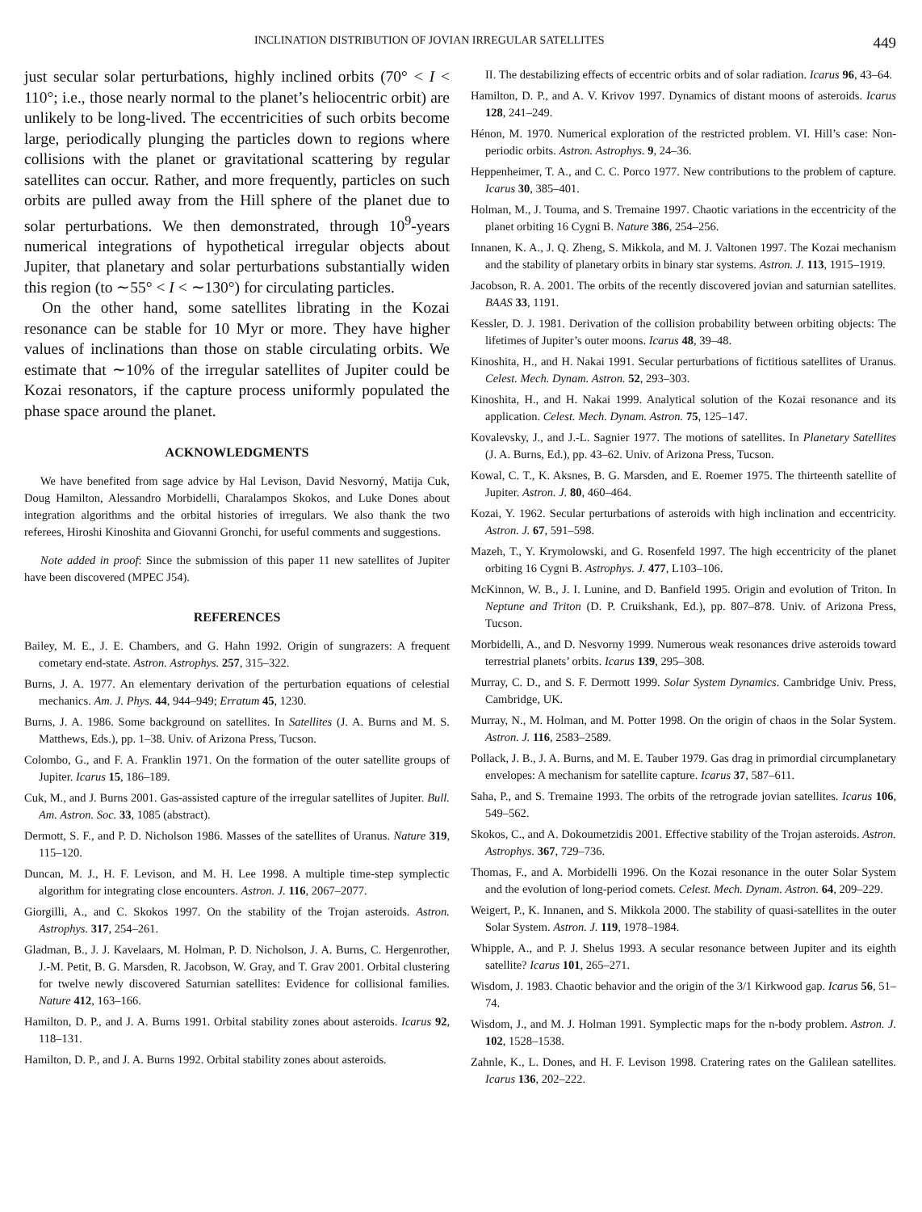INCLINATION DISTRIBUTION OF JOVIAN IRREGULAR SATELLITES 449
just secular solar perturbations, highly inclined orbits (70° < I < 110°; i.e., those nearly normal to the planet’s heliocentric orbit) are unlikely to be long-lived. The eccentricities of such orbits become large, periodically plunging the particles down to regions where collisions with the planet or gravitational scattering by regular satellites can occur. Rather, and more frequently, particles on such orbits are pulled away from the Hill sphere of the planet due to solar perturbations. We then demonstrated, through 10<sup>9</sup>-years numerical integrations of hypothetical irregular objects about Jupiter, that planetary and solar perturbations substantially widen this region (to ∼55° < I < ∼130°) for circulating particles.
On the other hand, some satellites librating in the Kozai resonance can be stable for 10 Myr or more. They have higher values of inclinations than those on stable circulating orbits. We estimate that ∼10% of the irregular satellites of Jupiter could be Kozai resonators, if the capture process uniformly populated the phase space around the planet.
ACKNOWLEDGMENTS
We have benefited from sage advice by Hal Levison, David Nesvorný, Matija Cuk, Doug Hamilton, Alessandro Morbidelli, Charalampos Skokos, and Luke Dones about integration algorithms and the orbital histories of irregulars. We also thank the two referees, Hiroshi Kinoshita and Giovanni Gronchi, for useful comments and suggestions.
Note added in proof: Since the submission of this paper 11 new satellites of Jupiter have been discovered (MPEC J54).
REFERENCES
Bailey, M. E., J. E. Chambers, and G. Hahn 1992. Origin of sungrazers: A frequent cometary end-state. Astron. Astrophys. 257, 315–322.
Burns, J. A. 1977. An elementary derivation of the perturbation equations of celestial mechanics. Am. J. Phys. 44, 944–949; Erratum 45, 1230.
Burns, J. A. 1986. Some background on satellites. In Satellites (J. A. Burns and M. S. Matthews, Eds.), pp. 1–38. Univ. of Arizona Press, Tucson.
Colombo, G., and F. A. Franklin 1971. On the formation of the outer satellite groups of Jupiter. Icarus 15, 186–189.
Cuk, M., and J. Burns 2001. Gas-assisted capture of the irregular satellites of Jupiter. Bull. Am. Astron. Soc. 33, 1085 (abstract).
Dermott, S. F., and P. D. Nicholson 1986. Masses of the satellites of Uranus. Nature 319, 115–120.
Duncan, M. J., H. F. Levison, and M. H. Lee 1998. A multiple time-step symplectic algorithm for integrating close encounters. Astron. J. 116, 2067–2077.
Giorgilli, A., and C. Skokos 1997. On the stability of the Trojan asteroids. Astron. Astrophys. 317, 254–261.
Gladman, B., J. J. Kavelaars, M. Holman, P. D. Nicholson, J. A. Burns, C. Hergenrother, J.-M. Petit, B. G. Marsden, R. Jacobson, W. Gray, and T. Grav 2001. Orbital clustering for twelve newly discovered Saturnian satellites: Evidence for collisional families. Nature 412, 163–166.
Hamilton, D. P., and J. A. Burns 1991. Orbital stability zones about asteroids. Icarus 92, 118–131.
Hamilton, D. P., and J. A. Burns 1992. Orbital stability zones about asteroids.
II. The destabilizing effects of eccentric orbits and of solar radiation. Icarus 96, 43–64.
Hamilton, D. P., and A. V. Krivov 1997. Dynamics of distant moons of asteroids. Icarus 128, 241–249.
Hénon, M. 1970. Numerical exploration of the restricted problem. VI. Hill’s case: Non-periodic orbits. Astron. Astrophys. 9, 24–36.
Heppenheimer, T. A., and C. C. Porco 1977. New contributions to the problem of capture. Icarus 30, 385–401.
Holman, M., J. Touma, and S. Tremaine 1997. Chaotic variations in the eccentricity of the planet orbiting 16 Cygni B. Nature 386, 254–256.
Innanen, K. A., J. Q. Zheng, S. Mikkola, and M. J. Valtonen 1997. The Kozai mechanism and the stability of planetary orbits in binary star systems. Astron. J. 113, 1915–1919.
Jacobson, R. A. 2001. The orbits of the recently discovered jovian and saturnian satellites. BAAS 33, 1191.
Kessler, D. J. 1981. Derivation of the collision probability between orbiting objects: The lifetimes of Jupiter’s outer moons. Icarus 48, 39–48.
Kinoshita, H., and H. Nakai 1991. Secular perturbations of fictitious satellites of Uranus. Celest. Mech. Dynam. Astron. 52, 293–303.
Kinoshita, H., and H. Nakai 1999. Analytical solution of the Kozai resonance and its application. Celest. Mech. Dynam. Astron. 75, 125–147.
Kovalevsky, J., and J.-L. Sagnier 1977. The motions of satellites. In Planetary Satellites (J. A. Burns, Ed.), pp. 43–62. Univ. of Arizona Press, Tucson.
Kowal, C. T., K. Aksnes, B. G. Marsden, and E. Roemer 1975. The thirteenth satellite of Jupiter. Astron. J. 80, 460–464.
Kozai, Y. 1962. Secular perturbations of asteroids with high inclination and eccentricity. Astron. J. 67, 591–598.
Mazeh, T., Y. Krymolowski, and G. Rosenfeld 1997. The high eccentricity of the planet orbiting 16 Cygni B. Astrophys. J. 477, L103–106.
McKinnon, W. B., J. I. Lunine, and D. Banfield 1995. Origin and evolution of Triton. In Neptune and Triton (D. P. Cruikshank, Ed.), pp. 807–878. Univ. of Arizona Press, Tucson.
Morbidelli, A., and D. Nesvorny 1999. Numerous weak resonances drive asteroids toward terrestrial planets’ orbits. Icarus 139, 295–308.
Murray, C. D., and S. F. Dermott 1999. Solar System Dynamics. Cambridge Univ. Press, Cambridge, UK.
Murray, N., M. Holman, and M. Potter 1998. On the origin of chaos in the Solar System. Astron. J. 116, 2583–2589.
Pollack, J. B., J. A. Burns, and M. E. Tauber 1979. Gas drag in primordial circumplanetary envelopes: A mechanism for satellite capture. Icarus 37, 587–611.
Saha, P., and S. Tremaine 1993. The orbits of the retrograde jovian satellites. Icarus 106, 549–562.
Skokos, C., and A. Dokoumetzidis 2001. Effective stability of the Trojan asteroids. Astron. Astrophys. 367, 729–736.
Thomas, F., and A. Morbidelli 1996. On the Kozai resonance in the outer Solar System and the evolution of long-period comets. Celest. Mech. Dynam. Astron. 64, 209–229.
Weigert, P., K. Innanen, and S. Mikkola 2000. The stability of quasi-satellites in the outer Solar System. Astron. J. 119, 1978–1984.
Whipple, A., and P. J. Shelus 1993. A secular resonance between Jupiter and its eighth satellite? Icarus 101, 265–271.
Wisdom, J. 1983. Chaotic behavior and the origin of the 3/1 Kirkwood gap. Icarus 56, 51–74.
Wisdom, J., and M. J. Holman 1991. Symplectic maps for the n-body problem. Astron. J. 102, 1528–1538.
Zahnle, K., L. Dones, and H. F. Levison 1998. Cratering rates on the Galilean satellites. Icarus 136, 202–222.